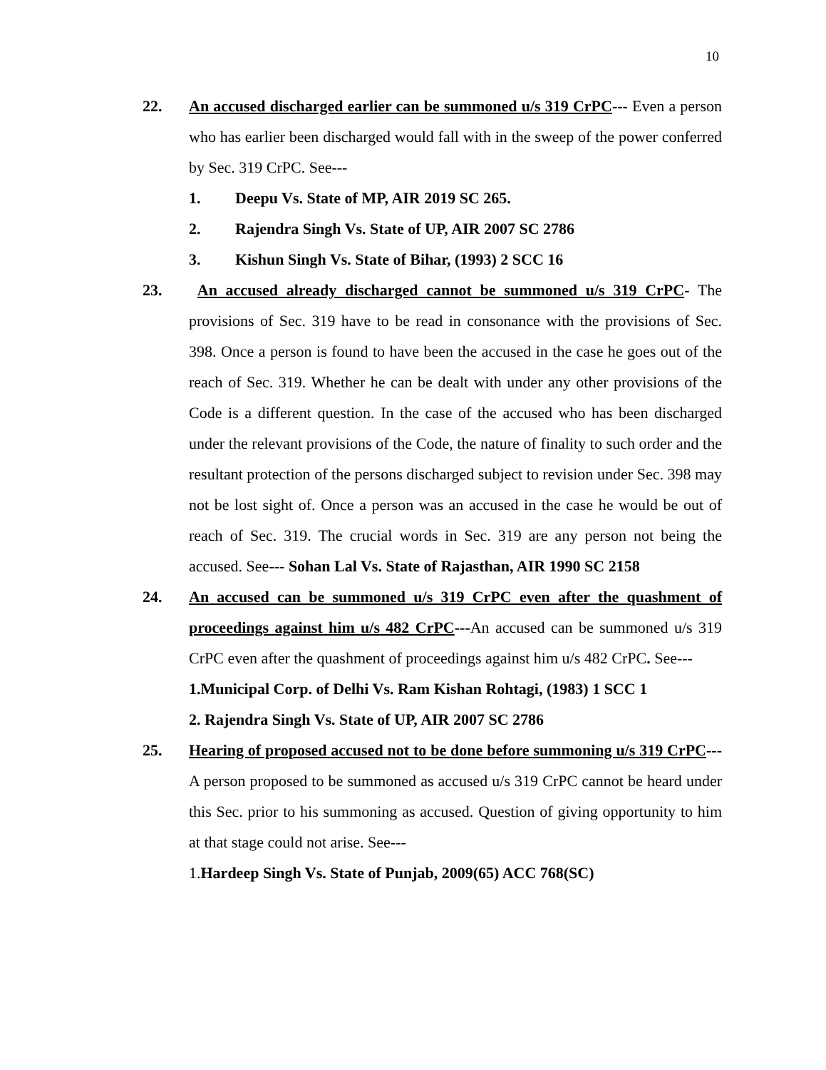10
22. An accused discharged earlier can be summoned u/s 319 CrPC--- Even a person who has earlier been discharged would fall with in the sweep of the power conferred by Sec. 319 CrPC. See---
1. Deepu Vs. State of MP, AIR 2019 SC 265.
2. Rajendra Singh Vs. State of UP, AIR 2007 SC 2786
3. Kishun Singh Vs. State of Bihar, (1993) 2 SCC 16
23. An accused already discharged cannot be summoned u/s 319 CrPC- The provisions of Sec. 319 have to be read in consonance with the provisions of Sec. 398. Once a person is found to have been the accused in the case he goes out of the reach of Sec. 319. Whether he can be dealt with under any other provisions of the Code is a different question. In the case of the accused who has been discharged under the relevant provisions of the Code, the nature of finality to such order and the resultant protection of the persons discharged subject to revision under Sec. 398 may not be lost sight of. Once a person was an accused in the case he would be out of reach of Sec. 319. The crucial words in Sec. 319 are any person not being the accused. See--- Sohan Lal Vs. State of Rajasthan, AIR 1990 SC 2158
24. An accused can be summoned u/s 319 CrPC even after the quashment of proceedings against him u/s 482 CrPC---An accused can be summoned u/s 319 CrPC even after the quashment of proceedings against him u/s 482 CrPC. See---
1.Municipal Corp. of Delhi Vs. Ram Kishan Rohtagi, (1983) 1 SCC 1
2. Rajendra Singh Vs. State of UP, AIR 2007 SC 2786
25. Hearing of proposed accused not to be done before summoning u/s 319 CrPC---A person proposed to be summoned as accused u/s 319 CrPC cannot be heard under this Sec. prior to his summoning as accused. Question of giving opportunity to him at that stage could not arise. See---
1.Hardeep Singh Vs. State of Punjab, 2009(65) ACC 768(SC)